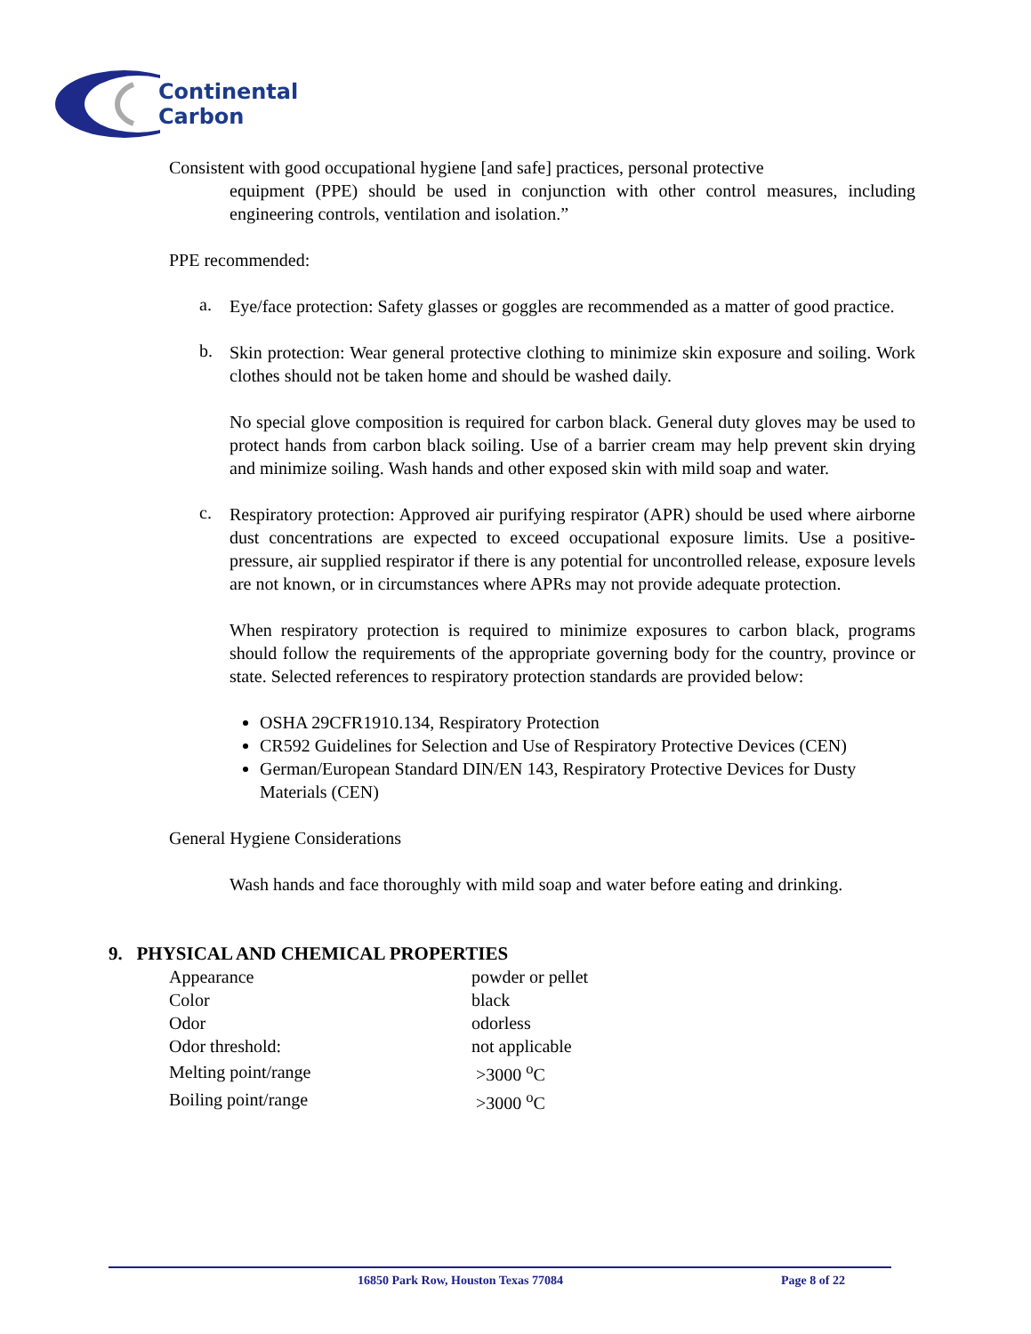Continental
Carbon
Consistent with good occupational hygiene [and safe] practices, personal protective
equipment (PPE) should be used in conjunction with other control measures, including engineering controls, ventilation and isolation.”
PPE recommended:
a.
Eye/face protection: Safety glasses or goggles are recommended as a matter of good practice.
b.
Skin protection: Wear general protective clothing to minimize skin exposure and soiling. Work clothes should not be taken home and should be washed daily.
No special glove composition is required for carbon black. General duty gloves may be used to protect hands from carbon black soiling. Use of a barrier cream may help prevent skin drying and minimize soiling. Wash hands and other exposed skin with mild soap and water.
c.
Respiratory protection: Approved air purifying respirator (APR) should be used where airborne dust concentrations are expected to exceed occupational exposure limits. Use a positive-pressure, air supplied respirator if there is any potential for uncontrolled release, exposure levels are not known, or in circumstances where APRs may not provide adequate protection.
When respiratory protection is required to minimize exposures to carbon black, programs should follow the requirements of the appropriate governing body for the country, province or state. Selected references to respiratory protection standards are provided below:
OSHA 29CFR1910.134, Respiratory Protection
CR592 Guidelines for Selection and Use of Respiratory Protective Devices (CEN)
German/European Standard DIN/EN 143, Respiratory Protective Devices for Dusty Materials (CEN)
General Hygiene Considerations
Wash hands and face thoroughly with mild soap and water before eating and drinking.
9. PHYSICAL AND CHEMICAL PROPERTIES
| Appearance | powder or pellet |
| Color | black |
| Odor | odorless |
| Odor threshold: | not applicable |
| Melting point/range | >3000 <sup>o</sup>C |
| Boiling point/range | >3000 <sup>o</sup>C |
16850 Park Row, Houston Texas 77084 Page 8 of 22